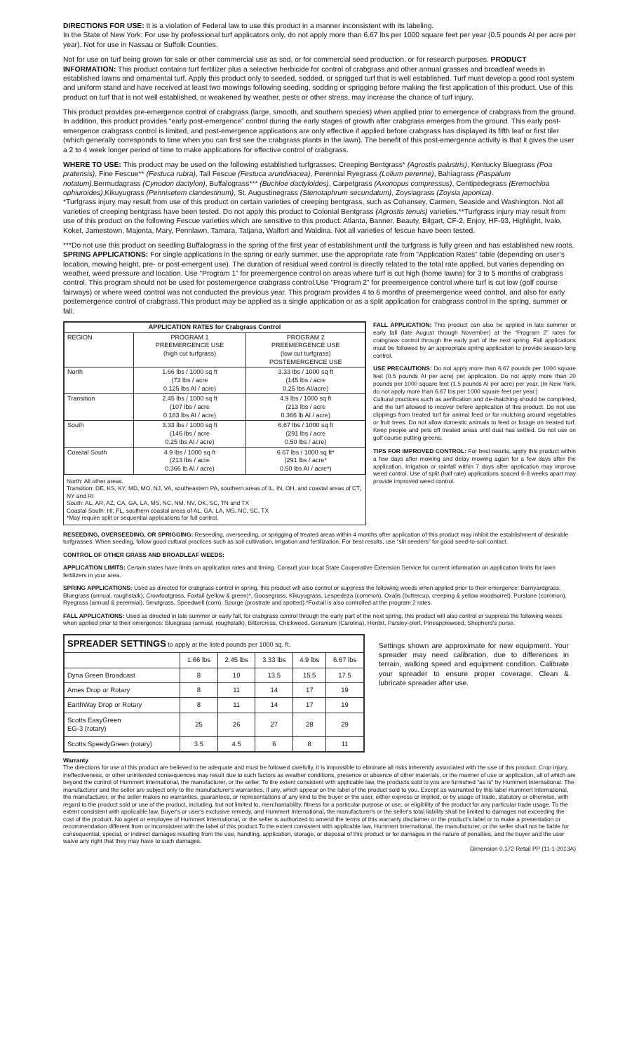DIRECTIONS FOR USE: It is a violation of Federal law to use this product in a manner inconsistent with its labeling.
In the State of New York: For use by professional turf applicators only, do not apply more than 6.67 lbs per 1000 square feet per year (0.5 pounds AI per acre per year). Not for use in Nassau or Suffolk Counties.
Not for use on turf being grown for sale or other commercial use as sod, or for commercial seed production, or for research purposes. PRODUCT INFORMATION: This product contains turf fertilizer plus a selective herbicide for control of crabgrass and other annual grasses and broadleaf weeds in established lawns and ornamental turf. Apply this product only to seeded, sodded, or sprigged turf that is well established. Turf must develop a good root system and uniform stand and have received at least two mowings following seeding, sodding or sprigging before making the first application of this product. Use of this product on turf that is not well established, or weakened by weather, pests or other stress, may increase the chance of turf injury.
This product provides pre-emergence control of crabgrass (large, smooth, and southern species) when applied prior to emergence of crabgrass from the ground. In addition, this product provides “early post-emergence” control during the early stages of growth after crabgrass emerges from the ground. This early post-emergence crabgrass control is limited, and post-emergence applications are only effective if applied before crabgrass has displayed its fifth leaf or first tiler (which generally corresponds to time when you can first see the crabgrass plants in the lawn). The benefit of this post-emergence activity is that it gives the user a 2 to 4 week longer period of time to make applications for effective control of crabgrass.
WHERE TO USE: This product may be used on the following established turfgrasses: Creeping Bentgrass* (Agrostis palustris), Kentucky Bluegrass (Poa pratensis), Fine Fescue** (Festuca rubra), Tall Fescue (Festuca arundinacea), Perennial Ryegrass (Lolium perenne), Bahiagrass (Paspalum notatum),Bermudagrass (Cynodon dactylon), Buffalograss*** (Buchloe dactyloides), Carpetgrass (Axonopus compressus), Centipedegrass (Eremochloa ophiuroides),Kikuyugrass (Pennisetem clandestinum), St. Augustinegrass (Stenotaphrum secundatum), Zoysiagrass (Zoysia japonica).
*Turfgrass injury may result from use of this product on certain varieties of creeping bentgrass, such as Cohansey, Carmen, Seaside and Washington. Not all varieties of creeping bentgrass have been tested. Do not apply this product to Colonial Bentgrass (Agrostis tenuis) varieties.**Turfgrass injury may result from use of this product on the following Fescue varieties which are sensitive to this product: Atlanta, Banner, Beauty, Bilgart, CF-2, Enjoy, HF-93, Highlight, Ivalo, Koket, Jamestown, Majenta, Mary, Pennlawn, Tamara, Tatjana, Walfort and Waldina. Not all varieties of fescue have been tested.
***Do not use this product on seedling Buffalograss in the spring of the first year of establishment until the turfgrass is fully green and has established new roots.
SPRING APPLICATIONS: For single applications in the spring or early summer, use the appropriate rate from “Application Rates” table (depending on user’s location, mowing height, pre- or post-emergent use). The duration of residual weed control is directly related to the total rate applied, but varies depending on weather, weed pressure and location. Use “Program 1” for preemergence control on areas where turf is cut high (home lawns) for 3 to 5 months of crabgrass control. This program should not be used for postemergence crabgrass control.Use “Program 2” for preemergence control where turf is cut low (golf course fairways) or where weed control was not conducted the previous year. This program provides 4 to 6 months of preemergence weed control, and also for early postemergence control of crabgrass.This product may be applied as a single application or as a split application for crabgrass control in the spring, summer or fall.
| APPLICATION RATES for Crabgrass Control | | |
| --- | --- | --- |
| REGION | PROGRAM 1 PREEMERGENCE USE (high cut turfgrass) | PROGRAM 2 PREEMERGENCE USE (low cut turfgrass) POSTEMERGENCE USE |
| North | 1.66 lbs / 1000 sq ft (73 lbs / acre 0.125 lbs AI / acre) | 3.33 lbs / 1000 sq ft (145 lbs / acre 0.25 lbs AI/acre) |
| Transition | 2.45 lbs / 1000 sq ft (107 lbs / acre 0.183 lbs AI / acre) | 4.9 lbs / 1000 sq ft (213 lbs / acre 0.366 lb AI / acre) |
| South | 3.33 lbs / 1000 sq ft (146 lbs / acre 0.25 lbs AI / acre) | 6.67 lbs / 1000 sq ft (291 lbs / acre 0.50 lbs / acre) |
| Coastal South | 4.9 lbs / 1000 sq ft (213 lbs / acre 0.366 lb AI / acre) | 6.67 lbs / 1000 sq ft* (291 lbs / acre* 0.50 lbs AI / acre*) |
North: All other areas.
Transition: DE, KS, KY, MD, MO, NJ, VA, southeastern PA, southern areas of IL, IN, OH, and coastal areas of CT, NY and RI
South: AL, AR, AZ, CA, GA, LA, MS, NC, NM, NV, OK, SC, TN and TX
Coastal South: HI, FL, southern coastal areas of AL, GA, LA, MS, NC, SC, TX
*May require split or sequential applications for full control.
FALL APPLICATION: This product can also be applied in late summer or early fall (late August through November) at the “Program 2” rates for crabgrass control through the early part of the next spring. Fall applications must be followed by an appropriate spring application to provide season-long control.
USE PRECAUTIONS: Do not apply more than 6.67 pounds per 1000 square feet (0.5 pounds AI per acre) per application. Do not apply more than 20 pounds per 1000 square feet (1.5 pounds AI per acre) per year. (In New York, do not apply more than 6.67 lbs per 1000 square feet per year.)
Cultural practices such as aerification and de-thatching should be completed, and the turf allowed to recover before application of this product. Do not use clippings from treated turf for animal feed or for mulching around vegetables or fruit trees. Do not allow domestic animals to feed or forage on treated turf. Keep people and pets off treated areas until dust has settled. Do not use on golf course putting greens.
TIPS FOR IMPROVED CONTROL: For best results, apply this product within a few days after mowing and delay mowing again for a few days after the application. Irrigation or rainfall within 7 days after application may improve weed control. Use of split (half rate) applications spaced 6-8 weeks apart may provide improved weed control.
RESEEDING, OVERSEEDING, OR SPRIGGING: Reseeding, overseeding, or sprigging of treated areas within 4 months after application of this product may inhibit the establishment of desirable turfgrasses. When seeding, follow good cultural practices such as soil cultivation, irrigation and fertilization. For best results, use “slit seeders” for good seed-to-soil contact.
CONTROL OF OTHER GRASS AND BROADLEAF WEEDS:
APPLICATION LIMITS: Certain states have limits on application rates and timing. Consult your local State Cooperative Extension Service for current information on application limits for lawn fertilizers in your area.
SPRING APPLICATIONS: Used as directed for crabgrass control in spring, this product will also control or suppress the following weeds when applied prior to their emergence: Barnyardgrass, Bluegrass (annual, roughstalk), Crowfootgrass, Foxtail (yellow & green)*, Goosegrass, Kikuyugrass, Lespedeza (common), Oxalis (buttercup, creeping & yellow woodsorrel), Purslane (common), Ryegrass (annual & perennial), Smutgrass, Speedwell (corn), Spurge (prostrate and spotted).*Foxtail is also controlled at the program 2 rates.
FALL APPLICATIONS: Used as directed in late summer or early fall, for crabgrass control through the early part of the next spring, this product will also control or suppress the following weeds when applied prior to their emergence: Bluegrass (annual, roughstalk), Bittercress, Chickweed, Geranium (Carolina), Henbit, Parsley-piert, Pineappleweed, Shepherd’s purse.
| SPREADER SETTINGS to apply at the listed pounds per 1000 sq. ft. | | | | | |
| --- | --- | --- | --- | --- | --- |
| | 1.66 lbs | 2.45 lbs | 3.33 lbs | 4.9 lbs | 6.67 lbs |
| Dyna Green Broadcast | 8 | 10 | 13.5 | 15.5 | 17.5 |
| Ames Drop or Rotary | 8 | 11 | 14 | 17 | 19 |
| EarthWay Drop or Rotary | 8 | 11 | 14 | 17 | 19 |
| Scotts EasyGreen EG-3 (rotary) | 25 | 26 | 27 | 28 | 29 |
| Scotts SpeedyGreen (rotary) | 3.5 | 4.5 | 6 | 8 | 11 |
Settings shown are approximate for new equipment. Your spreader may need calibration, due to differences in terrain, walking speed and equipment condition. Calibrate your spreader to ensure proper coverage. Clean & lubricate spreader after use.
Warranty
The directions for use of this product are believed to be adequate and must be followed carefully, it is impossible to eliminate all risks inherently associated with the use of this product. Crop injury, ineffectiveness, or other unintended consequences may result due to such factors as weather conditions, presence or absence of other materials, or the manner of use or application, all of which are beyond the control of Hummert International, the manufacturer, or the seller. To the extent consistent with applicable law, the products sold to you are furnished "as is" by Hummert International. The manufacturer and the seller are subject only to the manufacturer's warranties, if any, which appear on the label of the product sold to you. Except as warranted by this label Hummert International, the manufacturer, or the seller makes no warranties, guarantees, or representations of any kind to the buyer or the user, either express or implied, or by usage of trade, statutory or otherwise, with regard to the product sold or use of the product, including, but not limited to, merchantability, fitness for a particular purpose or use, or eligibility of the product for any particular trade usage. To the extent consistent with applicable law, Buyer's or user's exclusive remedy, and Hummert International, the manufacturer's or the seller's total liability shall be limited to damages not exceeding the cost of the product. No agent or employee of Hummert International, or the seller is authorized to amend the terms of this warranty disclaimer or the product's label or to make a presentation or recommendation different from or inconsistent with the label of this product.To the extent consistent with applicable law, Hummert International, the manufacturer, or the seller shall not be liable for consequential, special, or indirect damages resulting from the use, handling, application, storage, or disposal of this product or for damages in the nature of penalties, and the buyer and the user waive any right that they may have to such damages.
Dimension 0.172 Retail PP (11-1-2013A)